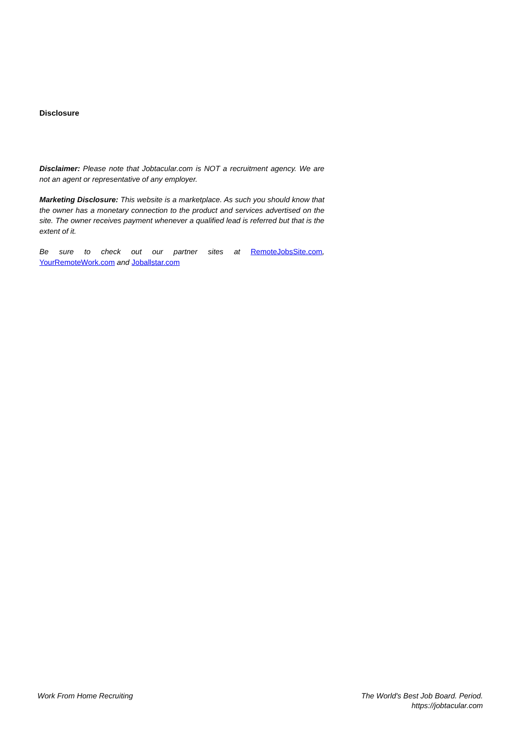Disclosure
Disclaimer: Please note that Jobtacular.com is NOT a recruitment agency. We are not an agent or representative of any employer.
Marketing Disclosure: This website is a marketplace. As such you should know that the owner has a monetary connection to the product and services advertised on the site. The owner receives payment whenever a qualified lead is referred but that is the extent of it.
Be sure to check out our partner sites at RemoteJobsSite.com, YourRemoteWork.com and Joballstar.com
Work From Home Recruiting The World's Best Job Board. Period.
https://jobtacular.com